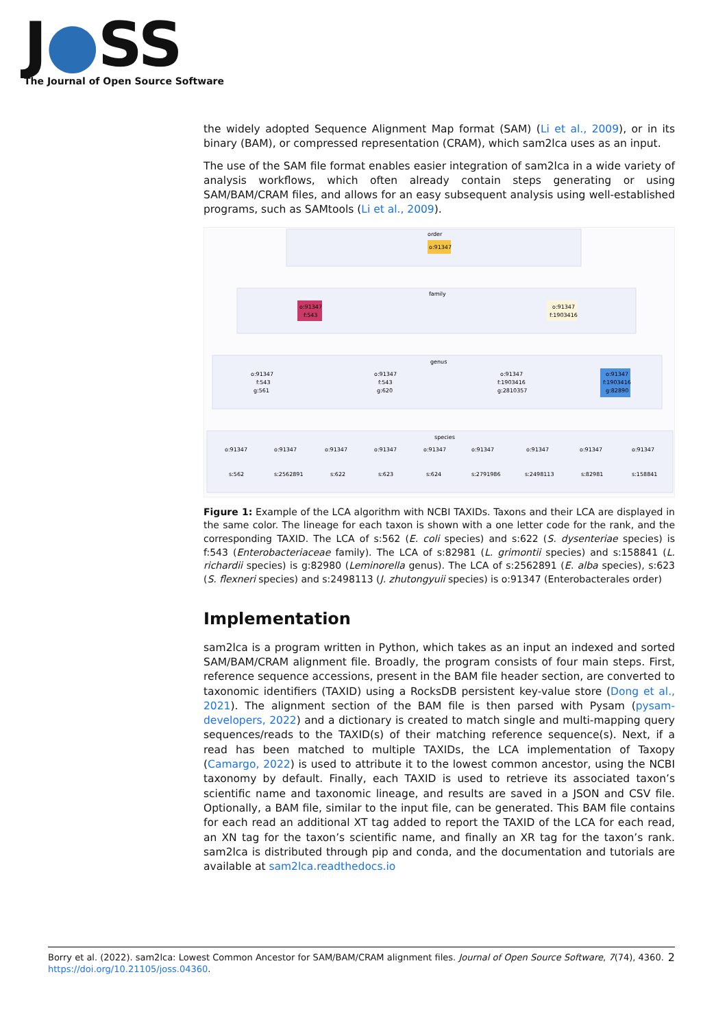J●SS
The Journal of Open Source Software
the widely adopted Sequence Alignment Map format (SAM) (Li et al., 2009), or in its binary (BAM), or compressed representation (CRAM), which sam2lca uses as an input.
The use of the SAM file format enables easier integration of sam2lca in a wide variety of analysis workflows, which often already contain steps generating or using SAM/BAM/CRAM files, and allows for an easy subsequent analysis using well-established programs, such as SAMtools (Li et al., 2009).
order
o:91347
family
o:91347
f:543
o:91347
f:1903416
genus
o:91347
f:543
g:561
o:91347
f:543
g:620
o:91347
f:1903416
g:2810357
o:91347
f:1903416
g:82890
species
o:91347
o:91347
o:91347
o:91347
o:91347
o:91347
o:91347
o:91347
o:91347
s:562
s:2562891
s:622
s:623
s:624
s:2791986
s:2498113
s:82981
s:158841
Figure 1: Example of the LCA algorithm with NCBI TAXIDs. Taxons and their LCA are displayed in the same color. The lineage for each taxon is shown with a one letter code for the rank, and the corresponding TAXID. The LCA of s:562 (E. coli species) and s:622 (S. dysenteriae species) is f:543 (Enterobacteriaceae family). The LCA of s:82981 (L. grimontii species) and s:158841 (L. richardii species) is g:82980 (Leminorella genus). The LCA of s:2562891 (E. alba species), s:623 (S. flexneri species) and s:2498113 (J. zhutongyuii species) is o:91347 (Enterobacterales order)
Implementation
sam2lca is a program written in Python, which takes as an input an indexed and sorted SAM/BAM/CRAM alignment file. Broadly, the program consists of four main steps. First, reference sequence accessions, present in the BAM file header section, are converted to taxonomic identifiers (TAXID) using a RocksDB persistent key-value store (Dong et al., 2021). The alignment section of the BAM file is then parsed with Pysam (pysam-developers, 2022) and a dictionary is created to match single and multi-mapping query sequences/reads to the TAXID(s) of their matching reference sequence(s). Next, if a read has been matched to multiple TAXIDs, the LCA implementation of Taxopy (Camargo, 2022) is used to attribute it to the lowest common ancestor, using the NCBI taxonomy by default. Finally, each TAXID is used to retrieve its associated taxon’s scientific name and taxonomic lineage, and results are saved in a JSON and CSV file. Optionally, a BAM file, similar to the input file, can be generated. This BAM file contains for each read an additional XT tag added to report the TAXID of the LCA for each read, an XN tag for the taxon’s scientific name, and finally an XR tag for the taxon’s rank. sam2lca is distributed through pip and conda, and the documentation and tutorials are available at sam2lca.readthedocs.io
Borry et al. (2022). sam2lca: Lowest Common Ancestor for SAM/BAM/CRAM alignment files. Journal of Open Source Software, 7(74), 4360. 2
https://doi.org/10.21105/joss.04360.